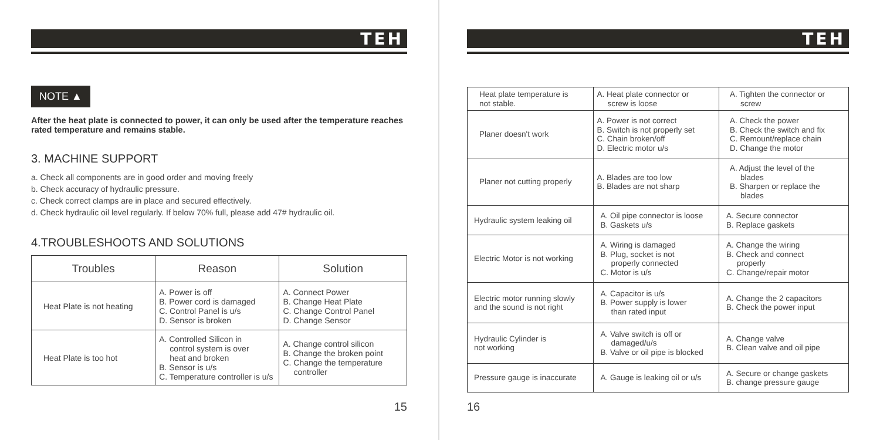TEH
NOTE ▲
After the heat plate is connected to power, it can only be used after the temperature reaches rated temperature and remains stable.
3. MACHINE SUPPORT
a. Check all components are in good order and moving freely
b. Check accuracy of hydraulic pressure.
c. Check correct clamps are in place and secured effectively.
d. Check hydraulic oil level regularly. If below 70% full, please add 47# hydraulic oil.
4.TROUBLESHOOTS AND SOLUTIONS
| Troubles | Reason | Solution |
| --- | --- | --- |
| Heat Plate is not heating | A. Power is off B. Power cord is damaged C. Control Panel is u/s D. Sensor is broken | A. Connect Power B. Change Heat Plate C. Change Control Panel D. Change Sensor |
| Heat Plate is too hot | A. Controlled Silicon in control system is over heat and broken B. Sensor is u/s C. Temperature controller is u/s | A. Change control silicon B. Change the broken point C. Change the temperature controller |
15
TEH
| Heat plate temperature is not stable. | A. Heat plate connector or screw is loose | A. Tighten the connector or screw |
| Planer doesn't work | A. Power is not correct B. Switch is not properly set C. Chain broken/off D. Electric motor u/s | A. Check the power B. Check the switch and fix C. Remount/replace chain D. Change the motor |
| Planer not cutting properly | A. Blades are too low B. Blades are not sharp | A. Adjust the level of the blades B. Sharpen or replace the blades |
| Hydraulic system leaking oil | A. Oil pipe connector is loose B. Gaskets u/s | A. Secure connector B. Replace gaskets |
| Electric Motor is not working | A. Wiring is damaged B. Plug, socket is not properly connected C. Motor is u/s | A. Change the wiring B. Check and connect properly C. Change/repair motor |
| Electric motor running slowly and the sound is not right | A. Capacitor is u/s B. Power supply is lower than rated input | A. Change the 2 capacitors B. Check the power input |
| Hydraulic Cylinder is not working | A. Valve switch is off or damaged/u/s B. Valve or oil pipe is blocked | A. Change valve B. Clean valve and oil pipe |
| Pressure gauge is inaccurate | A. Gauge is leaking oil or u/s | A. Secure or change gaskets B. change pressure gauge |
16